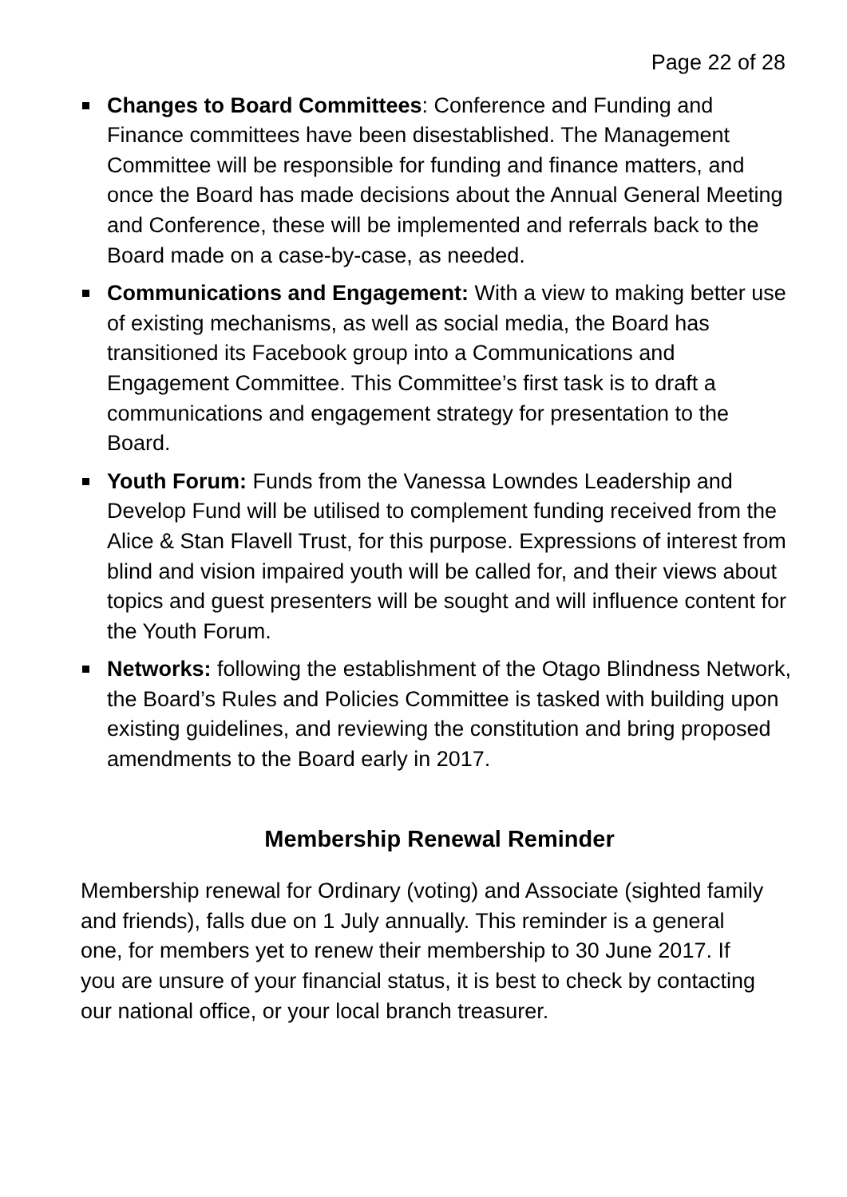Page 22 of 28
Changes to Board Committees: Conference and Funding and Finance committees have been disestablished. The Management Committee will be responsible for funding and finance matters, and once the Board has made decisions about the Annual General Meeting and Conference, these will be implemented and referrals back to the Board made on a case-by-case, as needed.
Communications and Engagement: With a view to making better use of existing mechanisms, as well as social media, the Board has transitioned its Facebook group into a Communications and Engagement Committee. This Committee’s first task is to draft a communications and engagement strategy for presentation to the Board.
Youth Forum: Funds from the Vanessa Lowndes Leadership and Develop Fund will be utilised to complement funding received from the Alice & Stan Flavell Trust, for this purpose. Expressions of interest from blind and vision impaired youth will be called for, and their views about topics and guest presenters will be sought and will influence content for the Youth Forum.
Networks: following the establishment of the Otago Blindness Network, the Board’s Rules and Policies Committee is tasked with building upon existing guidelines, and reviewing the constitution and bring proposed amendments to the Board early in 2017.
Membership Renewal Reminder
Membership renewal for Ordinary (voting) and Associate (sighted family and friends), falls due on 1 July annually. This reminder is a general one, for members yet to renew their membership to 30 June 2017. If you are unsure of your financial status, it is best to check by contacting our national office, or your local branch treasurer.